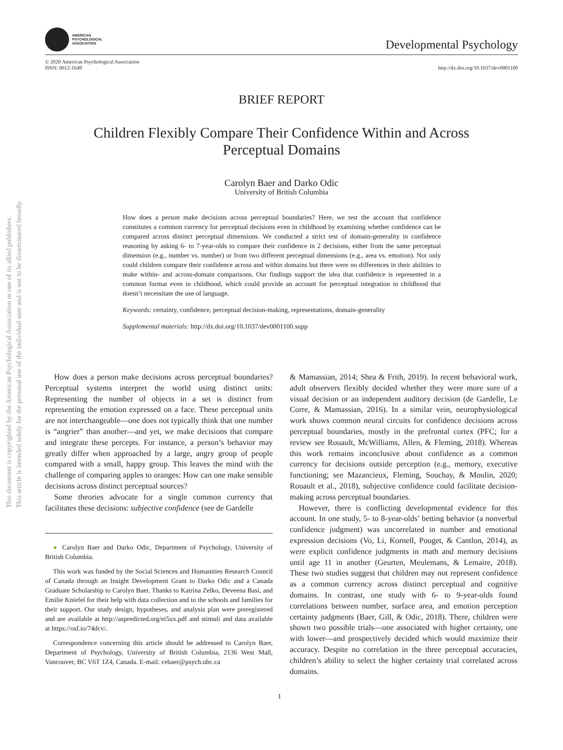This document is copyrighted by the American Psychological Association or one of its allied publishers.
This article is intended solely for the personal use of the individual user and is not to be disseminated broadly.
AMERICAN
PSYCHOLOGICAL
ASSOCIATION
Developmental Psychology
© 2020 American Psychological Association
ISSN: 0012-1649
http://dx.doi.org/10.1037/dev0001100
BRIEF REPORT
Children Flexibly Compare Their Confidence Within and Across
Perceptual Domains
Carolyn Baer and Darko Odic
University of British Columbia
How does a person make decisions across perceptual boundaries? Here, we test the account that confidence constitutes a common currency for perceptual decisions even in childhood by examining whether confidence can be compared across distinct perceptual dimensions. We conducted a strict test of domain-generality in confidence reasoning by asking 6- to 7-year-olds to compare their confidence in 2 decisions, either from the same perceptual dimension (e.g., number vs. number) or from two different perceptual dimensions (e.g., area vs. emotion). Not only could children compare their confidence across and within domains but there were no differences in their abilities to make within- and across-domain comparisons. Our findings support the idea that confidence is represented in a common format even in childhood, which could provide an account for perceptual integration in childhood that doesn’t necessitate the use of language.
Keywords: certainty, confidence, perceptual decision-making, representations, domain-generality
Supplemental materials: http://dx.doi.org/10.1037/dev0001100.supp
How does a person make decisions across perceptual boundaries? Perceptual systems interpret the world using distinct units: Representing the number of objects in a set is distinct from representing the emotion expressed on a face. These perceptual units are not interchangeable—one does not typically think that one number is “angrier” than another—and yet, we make decisions that compare and integrate these percepts. For instance, a person’s behavior may greatly differ when approached by a large, angry group of people compared with a small, happy group. This leaves the mind with the challenge of comparing apples to oranges: How can one make sensible decisions across distinct perceptual sources?
Some theories advocate for a single common currency that facilitates these decisions: subjective confidence (see de Gardelle
● Carolyn Baer and Darko Odic, Department of Psychology, University of British Columbia.
This work was funded by the Social Sciences and Humanities Research Council of Canada through an Insight Development Grant to Darko Odic and a Canada Graduate Scholarship to Carolyn Baer. Thanks to Katrina Zelko, Deveena Basi, and Emilie Kniefel for their help with data collection and to the schools and families for their support. Our study design, hypotheses, and analysis plan were preregistered and are available at http://aspredicted.org/ei5ux.pdf and stimuli and data available at https://osf.io/74dcv/.
Correspondence concerning this article should be addressed to Carolyn Baer, Department of Psychology, University of British Columbia, 2136 West Mall, Vancouver, BC V6T 1Z4, Canada. E-mail: cebaer@psych.ubc.ca
& Mamassian, 2014; Shea & Frith, 2019). In recent behavioral work, adult observers flexibly decided whether they were more sure of a visual decision or an independent auditory decision (de Gardelle, Le Corre, & Mamassian, 2016). In a similar vein, neurophysiological work shows common neural circuits for confidence decisions across perceptual boundaries, mostly in the prefrontal cortex (PFC; for a review see Rouault, McWilliams, Allen, & Fleming, 2018). Whereas this work remains inconclusive about confidence as a common currency for decisions outside perception (e.g., memory, executive functioning; see Mazancieux, Fleming, Souchay, & Moulin, 2020; Rouault et al., 2018), subjective confidence could facilitate decision-making across perceptual boundaries.
However, there is conflicting developmental evidence for this account. In one study, 5- to 8-year-olds’ betting behavior (a nonverbal confidence judgment) was uncorrelated in number and emotional expression decisions (Vo, Li, Kornell, Pouget, & Cantlon, 2014), as were explicit confidence judgments in math and memory decisions until age 11 in another (Geurten, Meulemans, & Lemaire, 2018). These two studies suggest that children may not represent confidence as a common currency across distinct perceptual and cognitive domains. In contrast, one study with 6- to 9-year-olds found correlations between number, surface area, and emotion perception certainty judgments (Baer, Gill, & Odic, 2018). There, children were shown two possible trials—one associated with higher certainty, one with lower—and prospectively decided which would maximize their accuracy. Despite no correlation in the three perceptual accuracies, children’s ability to select the higher certainty trial correlated across domains.
1